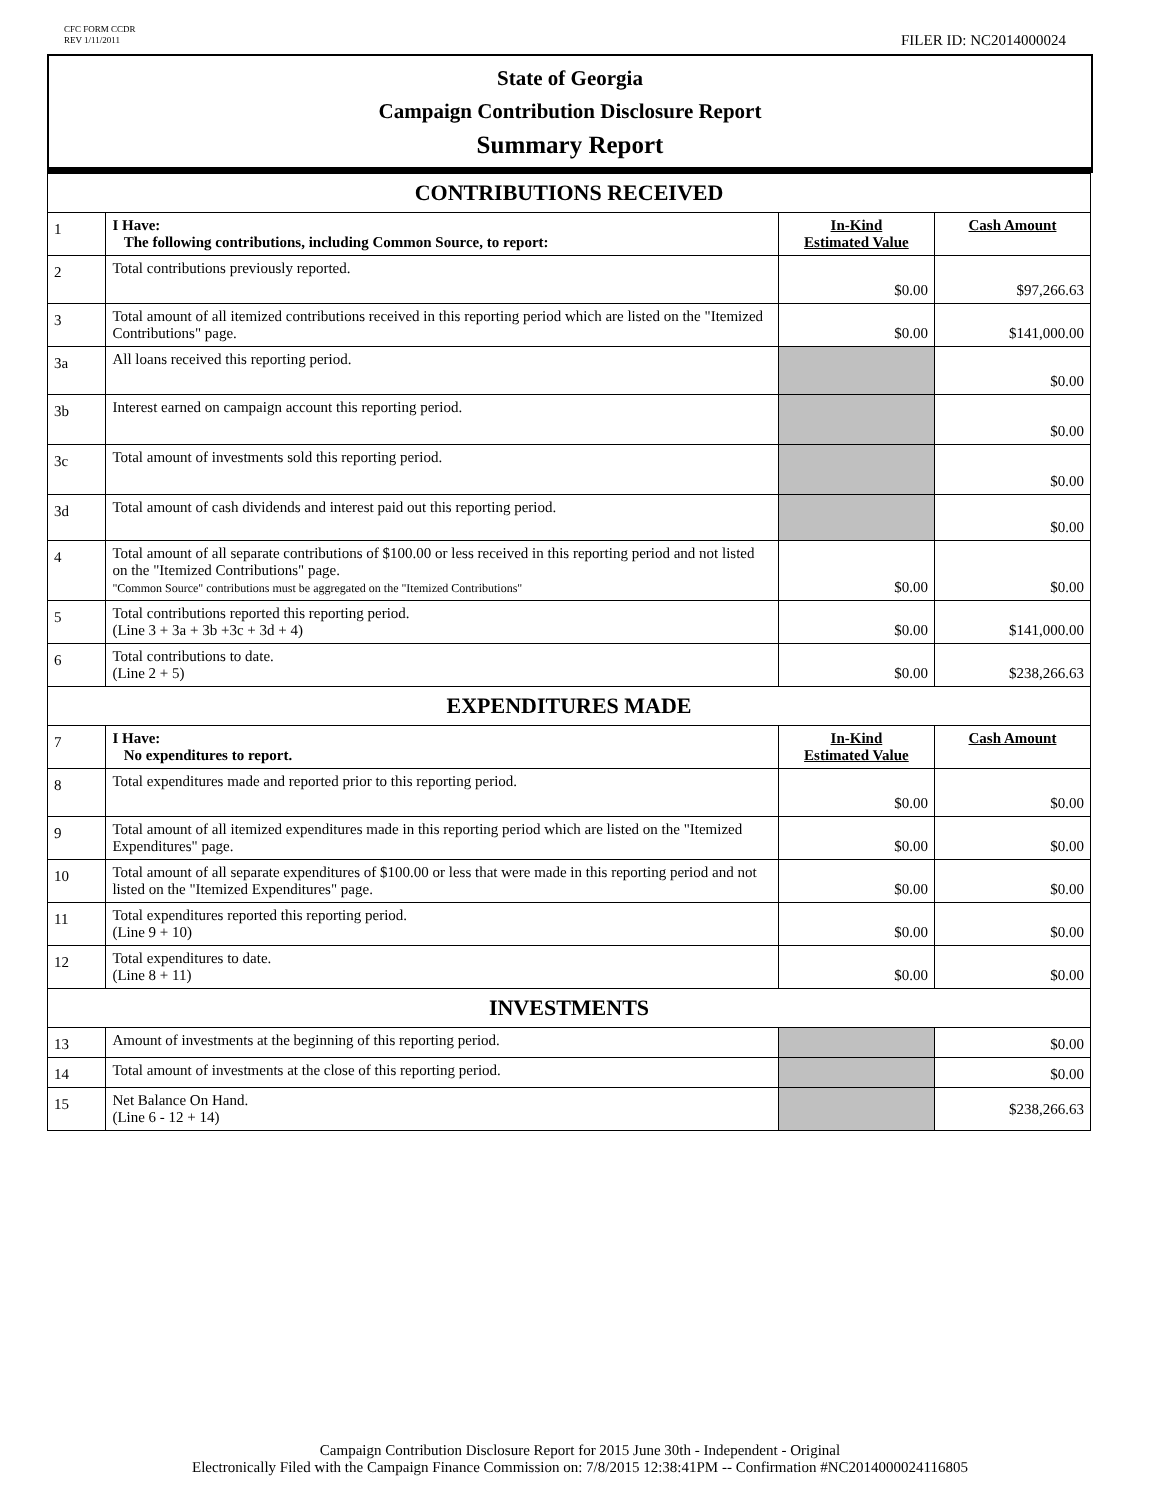CFC FORM CCDR
REV 1/11/2011
FILER ID: NC2014000024
State of Georgia
Campaign Contribution Disclosure Report
Summary Report
| CONTRIBUTIONS RECEIVED | | | |
| 1 | I Have: The following contributions, including Common Source, to report: | In-Kind Estimated Value | Cash Amount |
| 2 | Total contributions previously reported. | $0.00 | $97,266.63 |
| 3 | Total amount of all itemized contributions received in this reporting period which are listed on the "Itemized Contributions" page. | $0.00 | $141,000.00 |
| 3a | All loans received this reporting period. | | $0.00 |
| 3b | Interest earned on campaign account this reporting period. | | $0.00 |
| 3c | Total amount of investments sold this reporting period. | | $0.00 |
| 3d | Total amount of cash dividends and interest paid out this reporting period. | | $0.00 |
| 4 | Total amount of all separate contributions of $100.00 or less received in this reporting period and not listed on the "Itemized Contributions" page. "Common Source" contributions must be aggregated on the "Itemized Contributions" | $0.00 | $0.00 |
| 5 | Total contributions reported this reporting period. (Line 3 + 3a + 3b +3c + 3d + 4) | $0.00 | $141,000.00 |
| 6 | Total contributions to date. (Line 2 + 5) | $0.00 | $238,266.63 |
| EXPENDITURES MADE | | | |
| 7 | I Have: No expenditures to report. | In-Kind Estimated Value | Cash Amount |
| 8 | Total expenditures made and reported prior to this reporting period. | $0.00 | $0.00 |
| 9 | Total amount of all itemized expenditures made in this reporting period which are listed on the "Itemized Expenditures" page. | $0.00 | $0.00 |
| 10 | Total amount of all separate expenditures of $100.00 or less that were made in this reporting period and not listed on the "Itemized Expenditures" page. | $0.00 | $0.00 |
| 11 | Total expenditures reported this reporting period. (Line 9 + 10) | $0.00 | $0.00 |
| 12 | Total expenditures to date. (Line 8 + 11) | $0.00 | $0.00 |
| INVESTMENTS | | | |
| 13 | Amount of investments at the beginning of this reporting period. | | $0.00 |
| 14 | Total amount of investments at the close of this reporting period. | | $0.00 |
| 15 | Net Balance On Hand. (Line 6 - 12 + 14) | | $238,266.63 |
Campaign Contribution Disclosure Report for 2015 June 30th - Independent - Original
Electronically Filed with the Campaign Finance Commission on: 7/8/2015 12:38:41PM -- Confirmation #NC2014000024116805